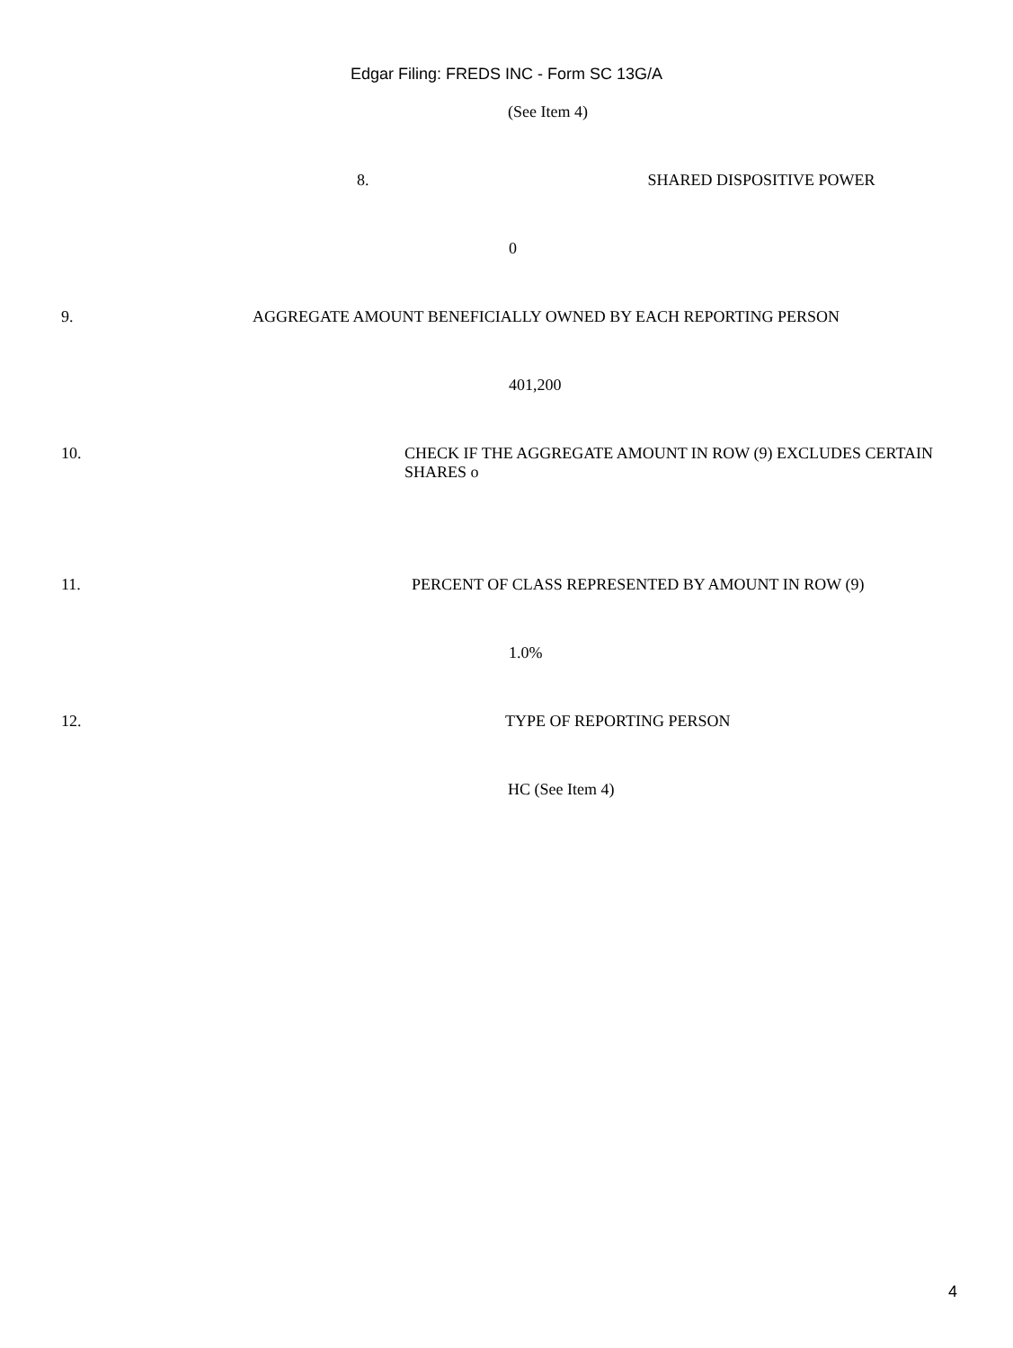Edgar Filing: FREDS INC - Form SC 13G/A
(See Item 4)
8. SHARED DISPOSITIVE POWER
0
9. AGGREGATE AMOUNT BENEFICIALLY OWNED BY EACH REPORTING PERSON
401,200
10. CHECK IF THE AGGREGATE AMOUNT IN ROW (9) EXCLUDES CERTAIN SHARES o
11. PERCENT OF CLASS REPRESENTED BY AMOUNT IN ROW (9)
1.0%
12. TYPE OF REPORTING PERSON
HC (See Item 4)
4